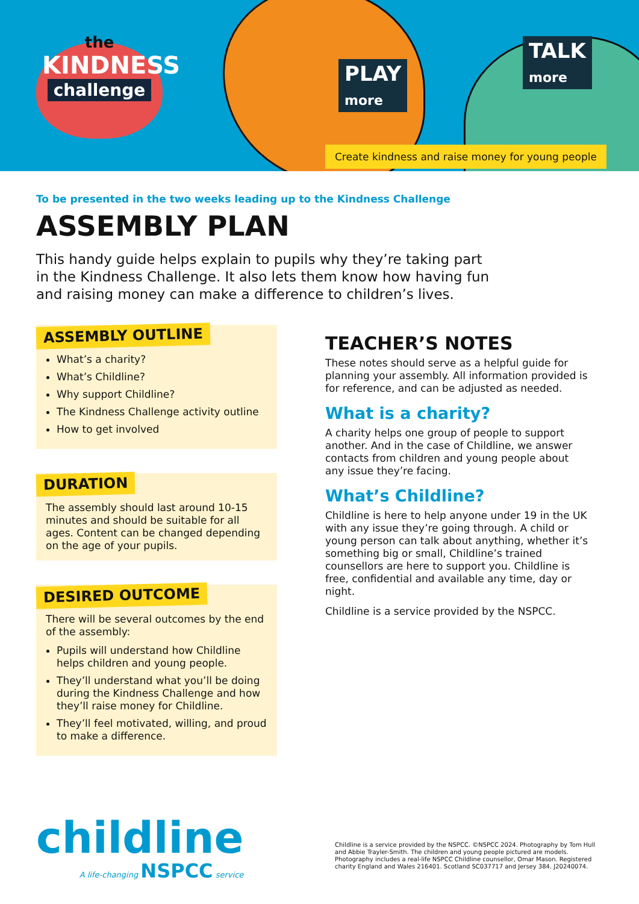the
KINDNESS
challenge
PLAY
more
TALK
more
Create kindness and raise money for young people
To be presented in the two weeks leading up to the Kindness Challenge
ASSEMBLY PLAN
This handy guide helps explain to pupils why they’re taking part in the Kindness Challenge. It also lets them know how having fun and raising money can make a difference to children’s lives.
ASSEMBLY OUTLINE
What’s a charity?
What’s Childline?
Why support Childline?
The Kindness Challenge activity outline
How to get involved
DURATION
The assembly should last around 10-15 minutes and should be suitable for all ages. Content can be changed depending on the age of your pupils.
DESIRED OUTCOME
There will be several outcomes by the end of the assembly:
Pupils will understand how Childline helps children and young people.
They’ll understand what you’ll be doing during the Kindness Challenge and how they’ll raise money for Childline.
They’ll feel motivated, willing, and proud to make a difference.
TEACHER’S NOTES
These notes should serve as a helpful guide for planning your assembly. All information provided is for reference, and can be adjusted as needed.
What is a charity?
A charity helps one group of people to support another. And in the case of Childline, we answer contacts from children and young people about any issue they’re facing.
What’s Childline?
Childline is here to help anyone under 19 in the UK with any issue they’re going through. A child or young person can talk about anything, whether it’s something big or small, Childline’s trained counsellors are here to support you. Childline is free, confidential and available any time, day or night.
Childline is a service provided by the NSPCC.
childline
A life-changing NSPCC service
Childline is a service provided by the NSPCC. ©NSPCC 2024. Photography by Tom Hull and Abbie Trayler-Smith. The children and young people pictured are models. Photography includes a real-life NSPCC Childline counsellor, Omar Mason. Registered charity England and Wales 216401. Scotland SC037717 and Jersey 384. J20240074.